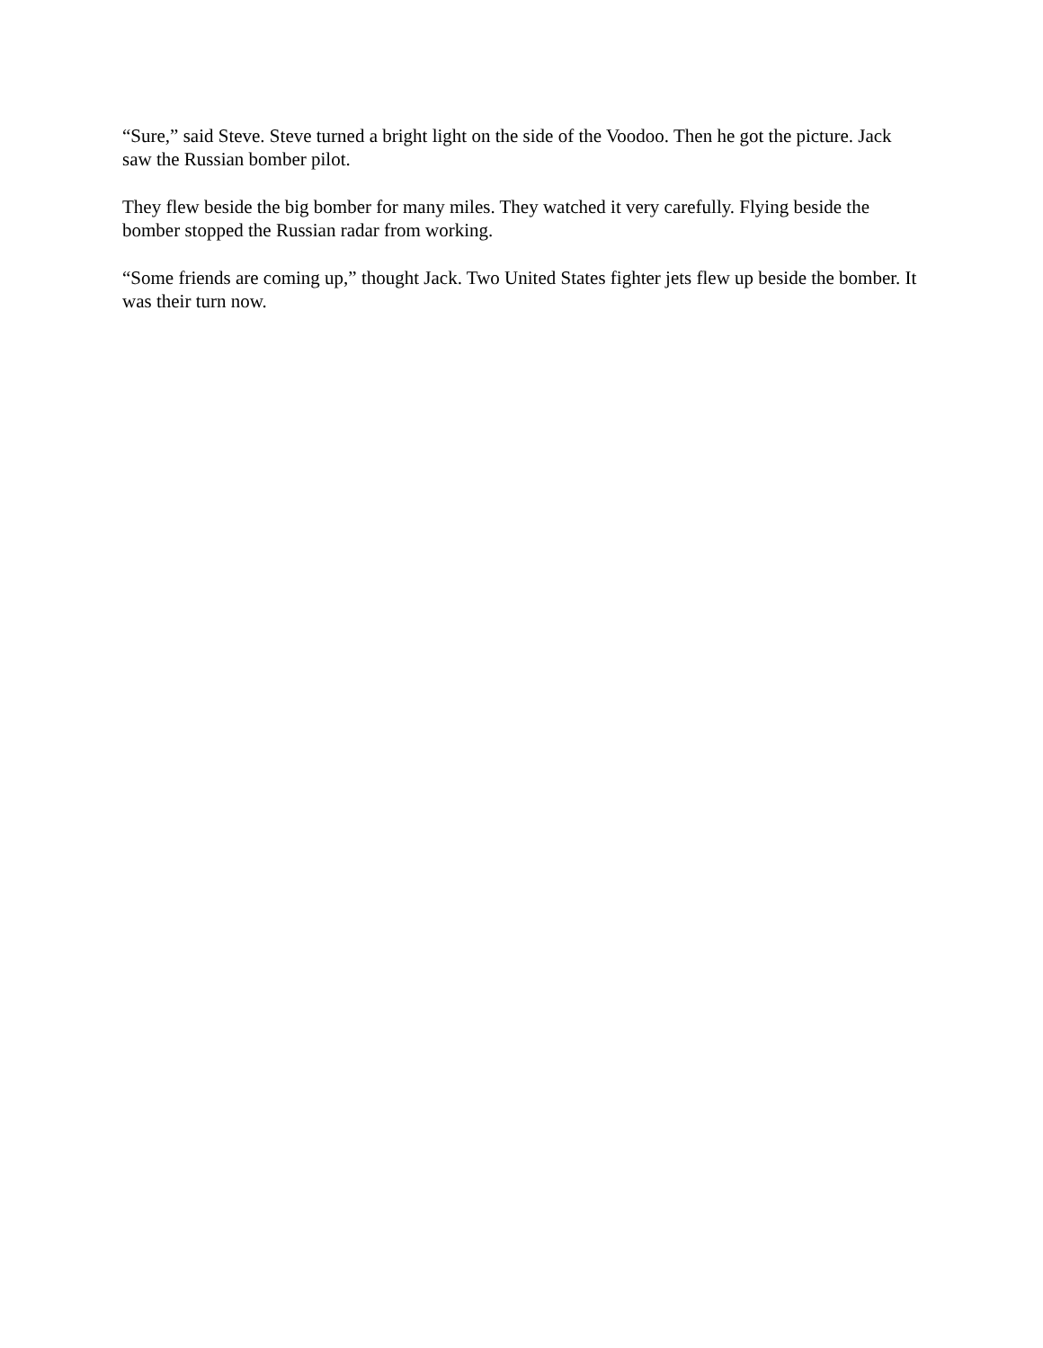“Sure,” said Steve. Steve turned a bright light on the side of the Voodoo. Then he got the picture. Jack saw the Russian bomber pilot.
They flew beside the big bomber for many miles. They watched it very carefully. Flying beside the bomber stopped the Russian radar from working.
“Some friends are coming up,” thought Jack. Two United States fighter jets flew up beside the bomber. It was their turn now.